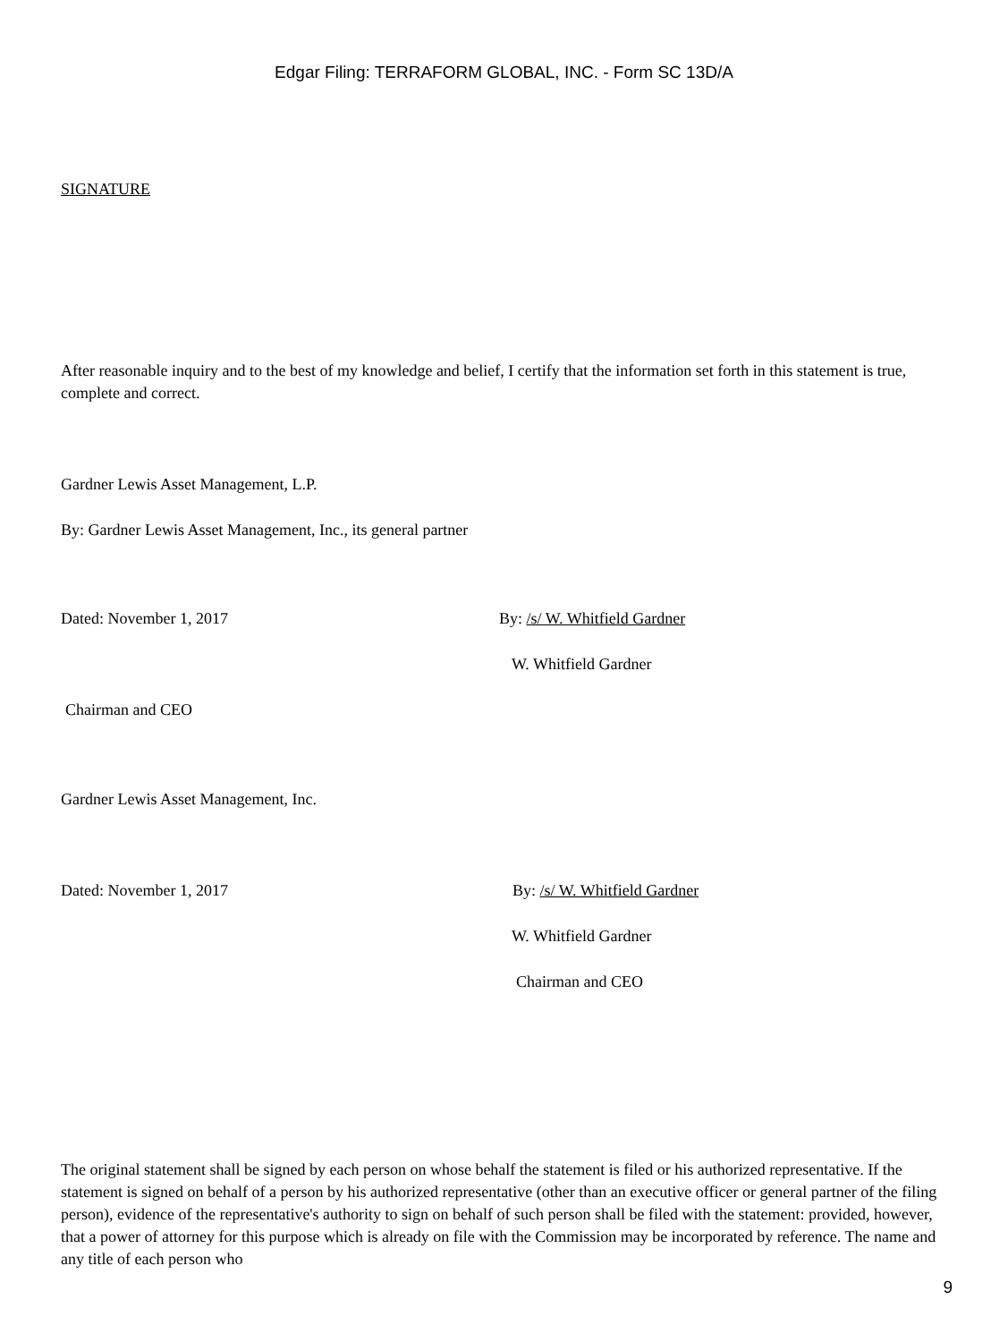Edgar Filing: TERRAFORM GLOBAL, INC. - Form SC 13D/A
SIGNATURE
After reasonable inquiry and to the best of my knowledge and belief, I certify that the information set forth in this statement is true, complete and correct.
Gardner Lewis Asset Management, L.P.
By: Gardner Lewis Asset Management, Inc., its general partner
Dated: November 1, 2017 By: /s/ W. Whitfield Gardner
W. Whitfield Gardner
Chairman and CEO
Gardner Lewis Asset Management, Inc.
Dated: November 1, 2017 By: /s/ W. Whitfield Gardner
W. Whitfield Gardner
Chairman and CEO
The original statement shall be signed by each person on whose behalf the statement is filed or his authorized representative. If the statement is signed on behalf of a person by his authorized representative (other than an executive officer or general partner of the filing person), evidence of the representative's authority to sign on behalf of such person shall be filed with the statement: provided, however, that a power of attorney for this purpose which is already on file with the Commission may be incorporated by reference. The name and any title of each person who
9